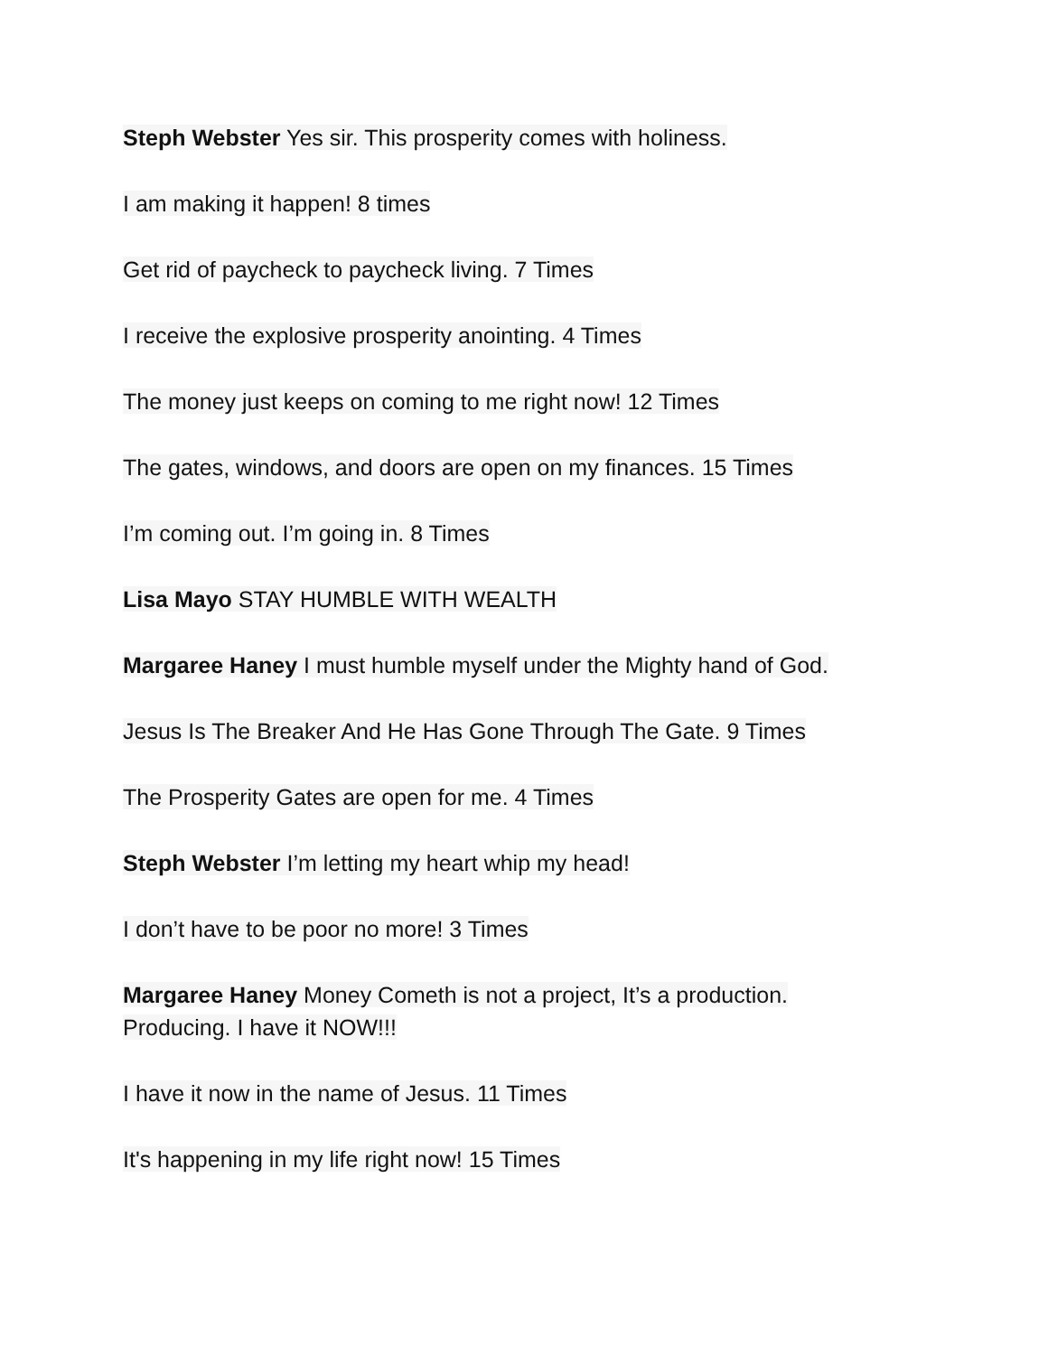Steph Webster Yes sir. This prosperity comes with holiness.
I am making it happen! 8 times
Get rid of paycheck to paycheck living. 7 Times
I receive the explosive prosperity anointing. 4 Times
The money just keeps on coming to me right now! 12 Times
The gates, windows, and doors are open on my finances. 15 Times
I’m coming out. I’m going in. 8 Times
Lisa Mayo STAY HUMBLE WITH WEALTH
Margaree Haney I must humble myself under the Mighty hand of God.
Jesus Is The Breaker And He Has Gone Through The Gate. 9 Times
The Prosperity Gates are open for me. 4 Times
Steph Webster I’m letting my heart whip my head!
I don’t have to be poor no more! 3 Times
Margaree Haney Money Cometh is not a project, It’s a production.
Producing. I have it NOW!!!
I have it now in the name of Jesus. 11 Times
It's happening in my life right now! 15 Times